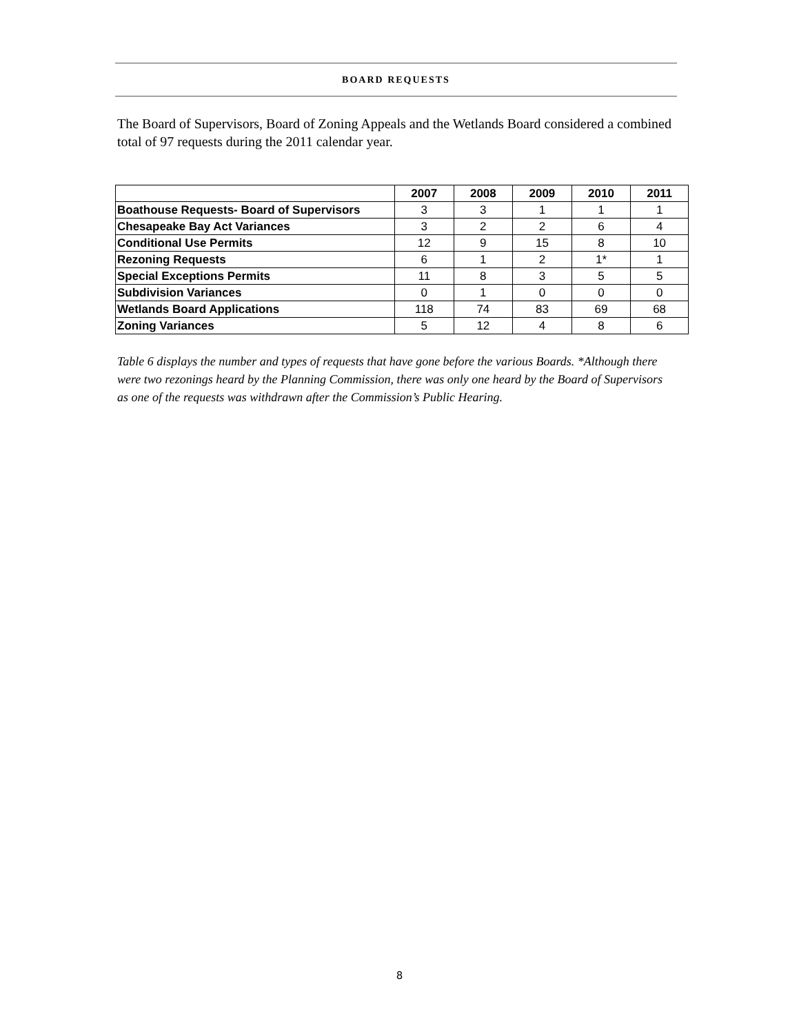BOARD REQUESTS
The Board of Supervisors, Board of Zoning Appeals and the Wetlands Board considered a combined total of 97 requests during the 2011 calendar year.
| | 2007 | 2008 | 2009 | 2010 | 2011 |
| --- | --- | --- | --- | --- | --- |
| Boathouse Requests- Board of Supervisors | 3 | 3 | 1 | 1 | 1 |
| Chesapeake Bay Act Variances | 3 | 2 | 2 | 6 | 4 |
| Conditional Use Permits | 12 | 9 | 15 | 8 | 10 |
| Rezoning Requests | 6 | 1 | 2 | 1* | 1 |
| Special Exceptions Permits | 11 | 8 | 3 | 5 | 5 |
| Subdivision Variances | 0 | 1 | 0 | 0 | 0 |
| Wetlands Board Applications | 118 | 74 | 83 | 69 | 68 |
| Zoning Variances | 5 | 12 | 4 | 8 | 6 |
Table 6 displays the number and types of requests that have gone before the various Boards. *Although there were two rezonings heard by the Planning Commission, there was only one heard by the Board of Supervisors as one of the requests was withdrawn after the Commission’s Public Hearing.
8